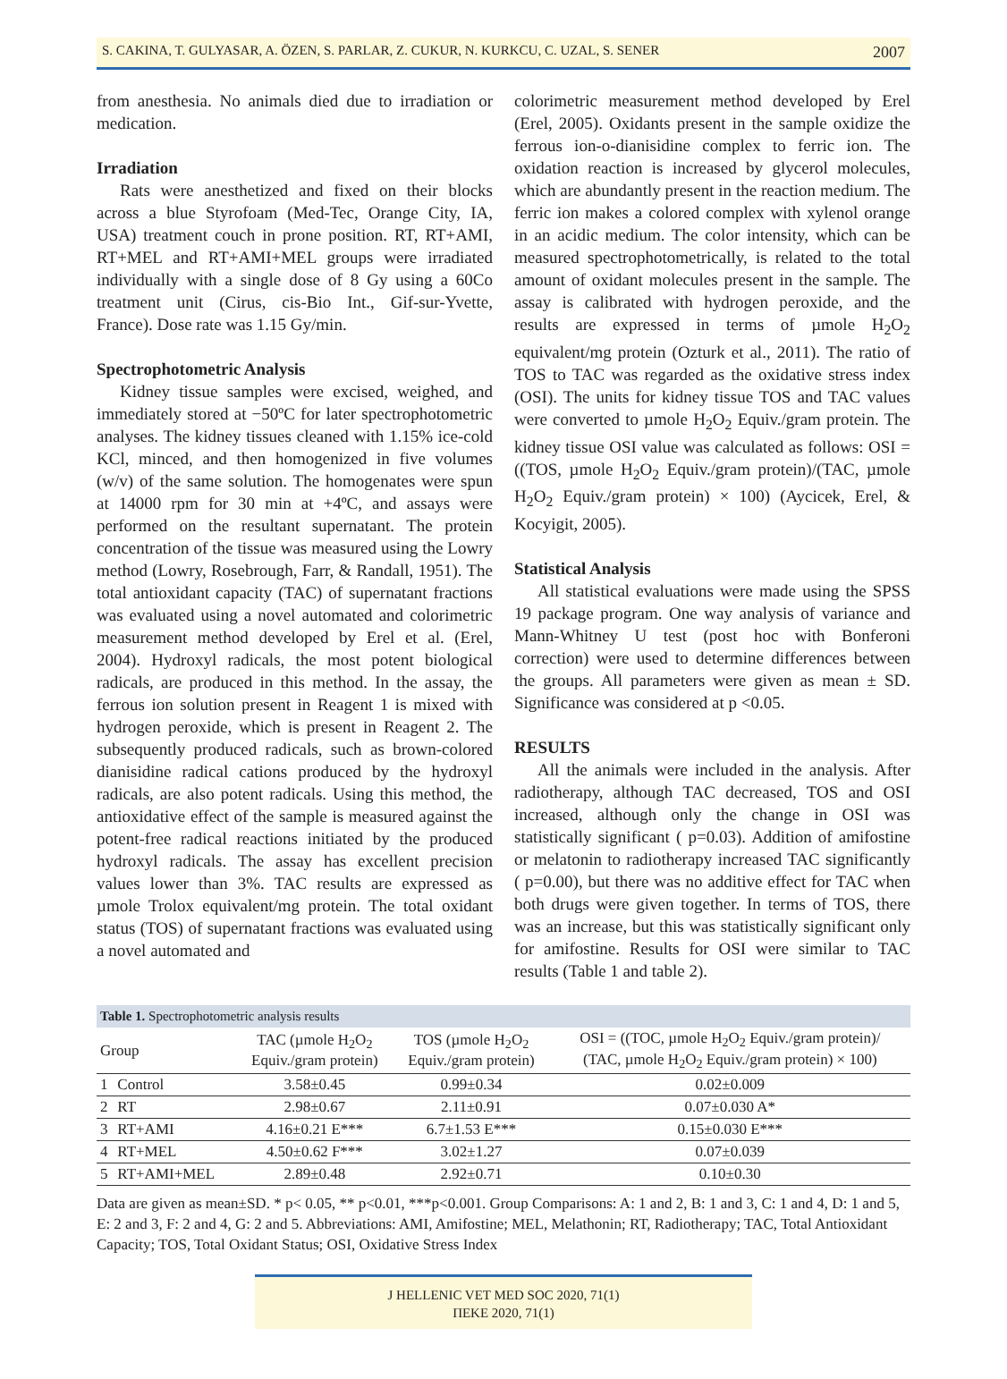S. CAKINA, T. GULYASAR, A. ÖZEN, S. PARLAR, Z. CUKUR, N. KURKCU, C. UZAL, S. SENER 2007
from anesthesia. No animals died due to irradiation or medication.
Irradiation
Rats were anesthetized and fixed on their blocks across a blue Styrofoam (Med-Tec, Orange City, IA, USA) treatment couch in prone position. RT, RT+AMI, RT+MEL and RT+AMI+MEL groups were irradiated individually with a single dose of 8 Gy using a 60Co treatment unit (Cirus, cis-Bio Int., Gif-sur-Yvette, France). Dose rate was 1.15 Gy/min.
Spectrophotometric Analysis
Kidney tissue samples were excised, weighed, and immediately stored at −50ºC for later spectrophotometric analyses. The kidney tissues cleaned with 1.15% ice-cold KCl, minced, and then homogenized in five volumes (w/v) of the same solution. The homogenates were spun at 14000 rpm for 30 min at +4ºC, and assays were performed on the resultant supernatant. The protein concentration of the tissue was measured using the Lowry method (Lowry, Rosebrough, Farr, & Randall, 1951). The total antioxidant capacity (TAC) of supernatant fractions was evaluated using a novel automated and colorimetric measurement method developed by Erel et al. (Erel, 2004). Hydroxyl radicals, the most potent biological radicals, are produced in this method. In the assay, the ferrous ion solution present in Reagent 1 is mixed with hydrogen peroxide, which is present in Reagent 2. The subsequently produced radicals, such as brown-colored dianisidine radical cations produced by the hydroxyl radicals, are also potent radicals. Using this method, the antioxidative effect of the sample is measured against the potent-free radical reactions initiated by the produced hydroxyl radicals. The assay has excellent precision values lower than 3%. TAC results are expressed as µmole Trolox equivalent/mg protein. The total oxidant status (TOS) of supernatant fractions was evaluated using a novel automated and
colorimetric measurement method developed by Erel (Erel, 2005). Oxidants present in the sample oxidize the ferrous ion-o-dianisidine complex to ferric ion. The oxidation reaction is increased by glycerol molecules, which are abundantly present in the reaction medium. The ferric ion makes a colored complex with xylenol orange in an acidic medium. The color intensity, which can be measured spectrophotometrically, is related to the total amount of oxidant molecules present in the sample. The assay is calibrated with hydrogen peroxide, and the results are expressed in terms of µmole H<sub>2</sub>O<sub>2</sub> equivalent/mg protein (Ozturk et al., 2011). The ratio of TOS to TAC was regarded as the oxidative stress index (OSI). The units for kidney tissue TOS and TAC values were converted to µmole H<sub>2</sub>O<sub>2</sub> Equiv./gram protein. The kidney tissue OSI value was calculated as follows: OSI = ((TOS, µmole H<sub>2</sub>O<sub>2</sub> Equiv./gram protein)/(TAC, µmole H<sub>2</sub>O<sub>2</sub> Equiv./gram protein) × 100) (Aycicek, Erel, & Kocyigit, 2005).
Statistical Analysis
All statistical evaluations were made using the SPSS 19 package program. One way analysis of variance and Mann-Whitney U test (post hoc with Bonferoni correction) were used to determine differences between the groups. All parameters were given as mean ± SD. Significance was considered at p <0.05.
RESULTS
All the animals were included in the analysis. After radiotherapy, although TAC decreased, TOS and OSI increased, although only the change in OSI was statistically significant ( p=0.03). Addition of amifostine or melatonin to radiotherapy increased TAC significantly ( p=0.00), but there was no additive effect for TAC when both drugs were given together. In terms of TOS, there was an increase, but this was statistically significant only for amifostine. Results for OSI were similar to TAC results (Table 1 and table 2).
Table 1. Spectrophotometric analysis results
| Group | | TAC (µmole H<sub>2</sub>O<sub>2</sub> Equiv./gram protein) | TOS (µmole H<sub>2</sub>O<sub>2</sub> Equiv./gram protein) | OSI = ((TOC, µmole H<sub>2</sub>O<sub>2</sub> Equiv./gram protein)/ (TAC, µmole H<sub>2</sub>O<sub>2</sub> Equiv./gram protein) × 100) |
| --- | --- | --- | --- | --- |
| 1 | Control | 3.58±0.45 | 0.99±0.34 | 0.02±0.009 |
| 2 | RT | 2.98±0.67 | 2.11±0.91 | 0.07±0.030 A* |
| 3 | RT+AMI | 4.16±0.21 E*** | 6.7±1.53 E*** | 0.15±0.030 E*** |
| 4 | RT+MEL | 4.50±0.62 F*** | 3.02±1.27 | 0.07±0.039 |
| 5 | RT+AMI+MEL | 2.89±0.48 | 2.92±0.71 | 0.10±0.30 |
Data are given as mean±SD. * p< 0.05, ** p<0.01, ***p<0.001. Group Comparisons: A: 1 and 2, B: 1 and 3, C: 1 and 4, D: 1 and 5, E: 2 and 3, F: 2 and 4, G: 2 and 5. Abbreviations: AMI, Amifostine; MEL, Melathonin; RT, Radiotherapy; TAC, Total Antioxidant Capacity; TOS, Total Oxidant Status; OSI, Oxidative Stress Index
J HELLENIC VET MED SOC 2020, 71(1)
ΠΕΚΕ 2020, 71(1)